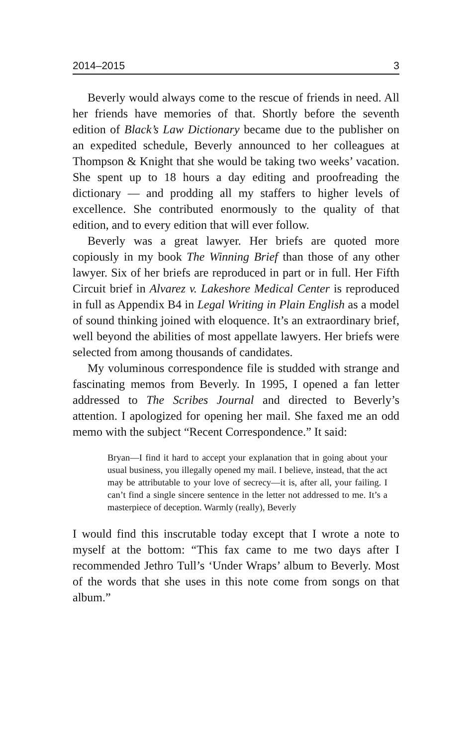2014–2015 3
Beverly would always come to the rescue of friends in need. All her friends have memories of that. Shortly before the seventh edition of Black’s Law Dictionary became due to the publisher on an expedited schedule, Beverly announced to her colleagues at Thompson & Knight that she would be taking two weeks’ vacation. She spent up to 18 hours a day editing and proofreading the dictionary — and prodding all my staffers to higher levels of excellence. She contributed enormously to the quality of that edition, and to every edition that will ever follow.
Beverly was a great lawyer. Her briefs are quoted more copiously in my book The Winning Brief than those of any other lawyer. Six of her briefs are reproduced in part or in full. Her Fifth Circuit brief in Alvarez v. Lakeshore Medical Center is reproduced in full as Appendix B4 in Legal Writing in Plain English as a model of sound thinking joined with eloquence. It’s an extraordinary brief, well beyond the abilities of most appellate lawyers. Her briefs were selected from among thousands of candidates.
My voluminous correspondence file is studded with strange and fascinating memos from Beverly. In 1995, I opened a fan letter addressed to The Scribes Journal and directed to Beverly’s attention. I apologized for opening her mail. She faxed me an odd memo with the subject “Recent Correspondence.” It said:
Bryan—I find it hard to accept your explanation that in going about your usual business, you illegally opened my mail. I believe, instead, that the act may be attributable to your love of secrecy—it is, after all, your failing. I can’t find a single sincere sentence in the letter not addressed to me. It’s a masterpiece of deception. Warmly (really), Beverly
I would find this inscrutable today except that I wrote a note to myself at the bottom: “This fax came to me two days after I recommended Jethro Tull’s ‘Under Wraps’ album to Beverly. Most of the words that she uses in this note come from songs on that album.”